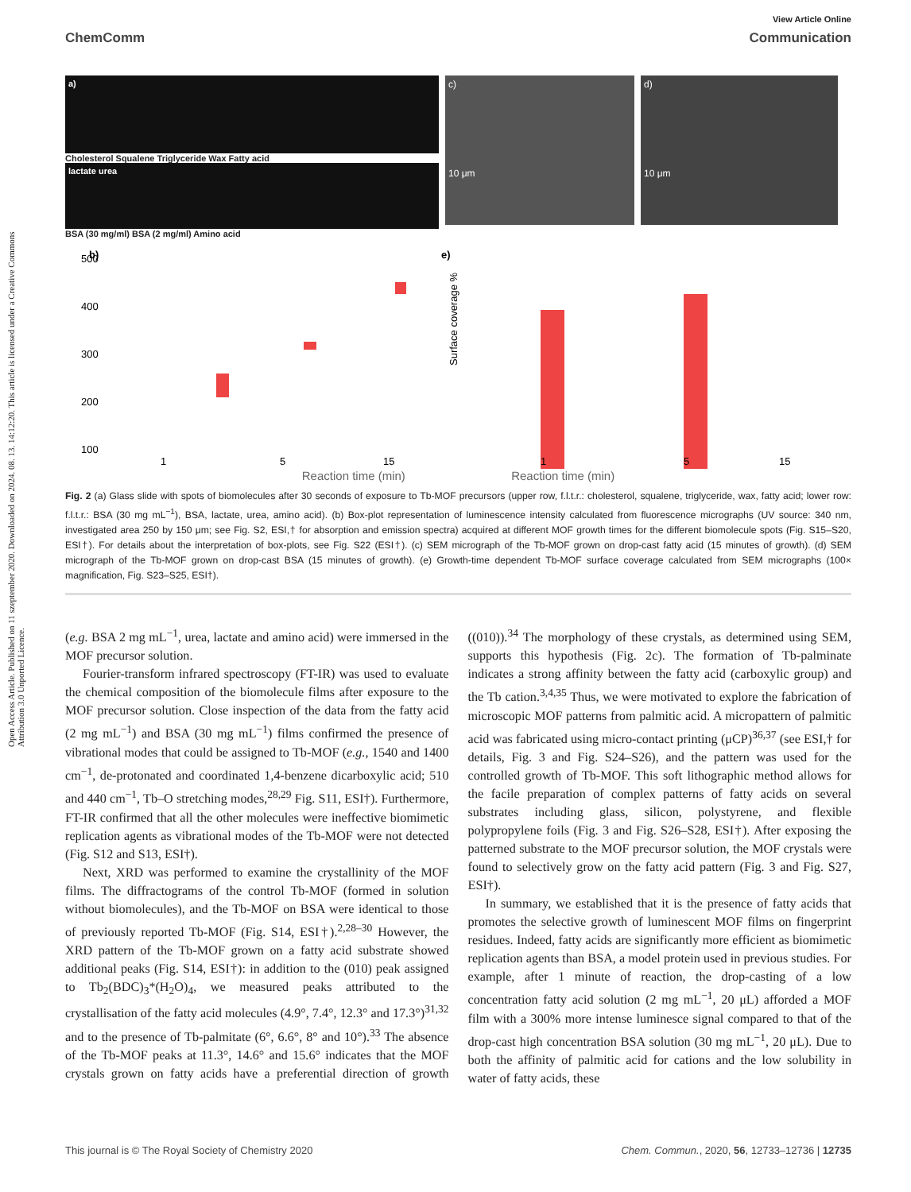Open Access Article. Published on 11 szeptember 2020. Downloaded on 2024. 08. 13. 14:12:20. This article is licensed under a Creative Commons Attribution 3.0 Unported Licence.
View Article Online
ChemComm Communication
a)
Cholesterol Squalene Triglyceride Wax Fatty acid
lactate urea
BSA (30 mg/ml) BSA (2 mg/ml) Amino acid
c)
10 μm
d)
10 μm
b)
500
400
300
200
100
1
5
15
e)
Surface coverage %
1
5
15
Reaction time (min) Reaction time (min)
Fig. 2 (a) Glass slide with spots of biomolecules after 30 seconds of exposure to Tb-MOF precursors (upper row, f.l.t.r.: cholesterol, squalene, triglyceride, wax, fatty acid; lower row: f.l.t.r.: BSA (30 mg mL<sup>−1</sup>), BSA, lactate, urea, amino acid). (b) Box-plot representation of luminescence intensity calculated from fluorescence micrographs (UV source: 340 nm, investigated area 250 by 150 μm; see Fig. S2, ESI,† for absorption and emission spectra) acquired at different MOF growth times for the different biomolecule spots (Fig. S15–S20, ESI†). For details about the interpretation of box-plots, see Fig. S22 (ESI†). (c) SEM micrograph of the Tb-MOF grown on drop-cast fatty acid (15 minutes of growth). (d) SEM micrograph of the Tb-MOF grown on drop-cast BSA (15 minutes of growth). (e) Growth-time dependent Tb-MOF surface coverage calculated from SEM micrographs (100× magnification, Fig. S23–S25, ESI†).
(e.g. BSA 2 mg mL<sup>−1</sup>, urea, lactate and amino acid) were immersed in the MOF precursor solution.
Fourier-transform infrared spectroscopy (FT-IR) was used to evaluate the chemical composition of the biomolecule films after exposure to the MOF precursor solution. Close inspection of the data from the fatty acid (2 mg mL<sup>−1</sup>) and BSA (30 mg mL<sup>−1</sup>) films confirmed the presence of vibrational modes that could be assigned to Tb-MOF (e.g., 1540 and 1400 cm<sup>−1</sup>, de-protonated and coordinated 1,4-benzene dicarboxylic acid; 510 and 440 cm<sup>−1</sup>, Tb–O stretching modes,<sup>28,29</sup> Fig. S11, ESI†). Furthermore, FT-IR confirmed that all the other molecules were ineffective biomimetic replication agents as vibrational modes of the Tb-MOF were not detected (Fig. S12 and S13, ESI†).
Next, XRD was performed to examine the crystallinity of the MOF films. The diffractograms of the control Tb-MOF (formed in solution without biomolecules), and the Tb-MOF on BSA were identical to those of previously reported Tb-MOF (Fig. S14, ESI†).<sup>2,28–30</sup> However, the XRD pattern of the Tb-MOF grown on a fatty acid substrate showed additional peaks (Fig. S14, ESI†): in addition to the (010) peak assigned to Tb<sub>2</sub>(BDC)<sub>3</sub>*(H<sub>2</sub>O)<sub>4</sub>, we measured peaks attributed to the crystallisation of the fatty acid molecules (4.9°, 7.4°, 12.3° and 17.3°)<sup>31,32</sup> and to the presence of Tb-palmitate (6°, 6.6°, 8° and 10°).<sup>33</sup> The absence of the Tb-MOF peaks at 11.3°, 14.6° and 15.6° indicates that the MOF crystals grown on fatty acids have a preferential direction of growth ((010)).<sup>34</sup> The morphology of these crystals, as determined using SEM, supports this hypothesis (Fig. 2c). The formation of Tb-palminate indicates a strong affinity between the fatty acid (carboxylic group) and the Tb cation.<sup>3,4,35</sup> Thus, we were motivated to explore the fabrication of microscopic MOF patterns from palmitic acid. A micropattern of palmitic acid was fabricated using micro-contact printing (μCP)<sup>36,37</sup> (see ESI,† for details, Fig. 3 and Fig. S24–S26), and the pattern was used for the controlled growth of Tb-MOF. This soft lithographic method allows for the facile preparation of complex patterns of fatty acids on several substrates including glass, silicon, polystyrene, and flexible polypropylene foils (Fig. 3 and Fig. S26–S28, ESI†). After exposing the patterned substrate to the MOF precursor solution, the MOF crystals were found to selectively grow on the fatty acid pattern (Fig. 3 and Fig. S27, ESI†).
In summary, we established that it is the presence of fatty acids that promotes the selective growth of luminescent MOF films on fingerprint residues. Indeed, fatty acids are significantly more efficient as biomimetic replication agents than BSA, a model protein used in previous studies. For example, after 1 minute of reaction, the drop-casting of a low concentration fatty acid solution (2 mg mL<sup>−1</sup>, 20 μL) afforded a MOF film with a 300% more intense luminesce signal compared to that of the drop-cast high concentration BSA solution (30 mg mL<sup>−1</sup>, 20 μL). Due to both the affinity of palmitic acid for cations and the low solubility in water of fatty acids, these
This journal is © The Royal Society of Chemistry 2020 Chem. Commun., 2020, 56, 12733–12736 | 12735